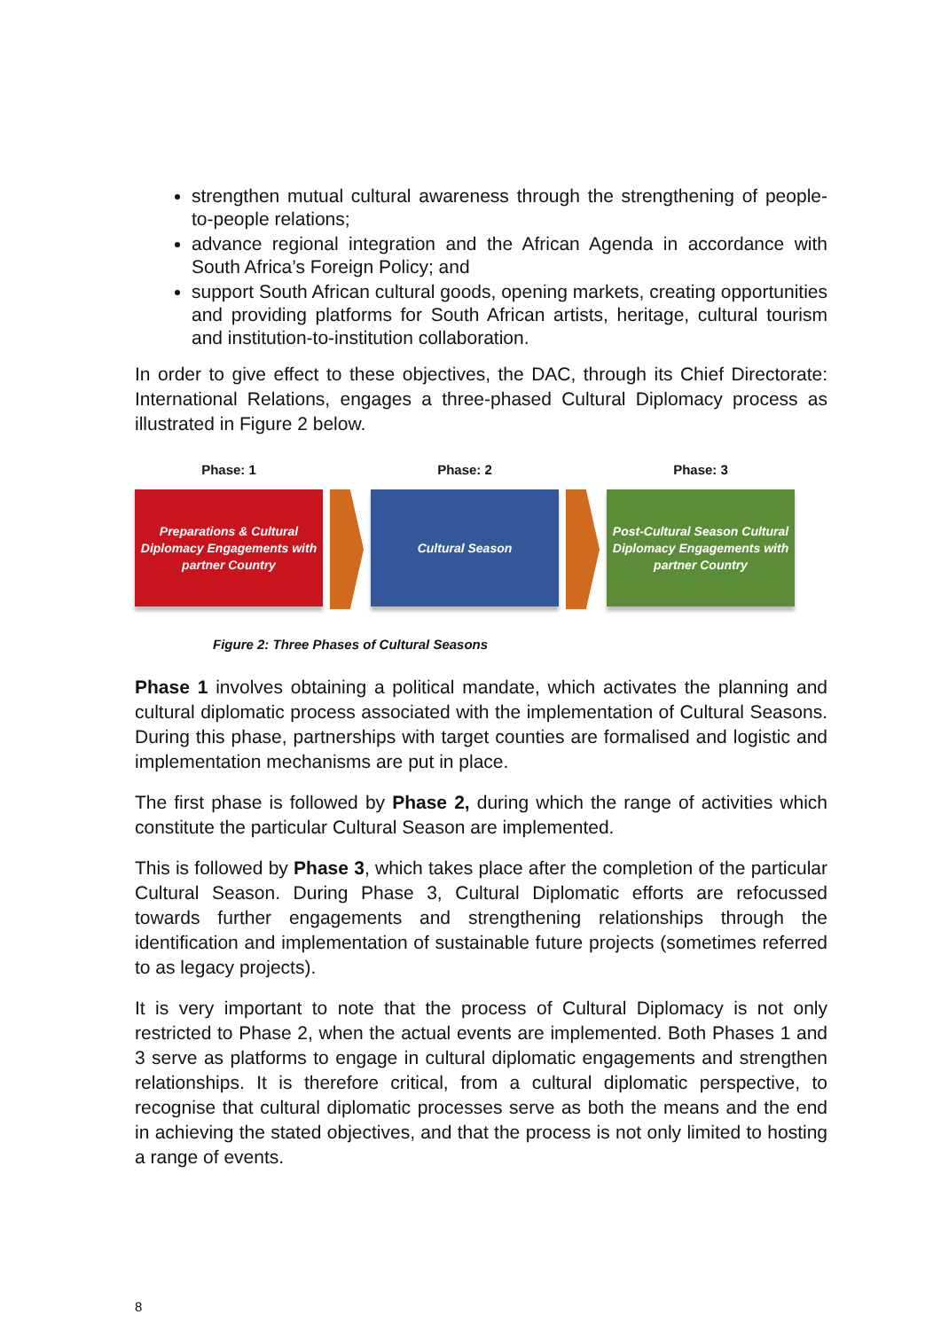strengthen mutual cultural awareness through the strengthening of people-to-people relations;
advance regional integration and the African Agenda in accordance with South Africa’s Foreign Policy; and
support South African cultural goods, opening markets, creating opportunities and providing platforms for South African artists, heritage, cultural tourism and institution-to-institution collaboration.
In order to give effect to these objectives, the DAC, through its Chief Directorate: International Relations, engages a three-phased Cultural Diplomacy process as illustrated in Figure 2 below.
Phase: 1
Preparations & Cultural
Diplomacy Engagements with
partner Country
Phase: 2
Cultural Season
Phase: 3
Post-Cultural Season Cultural
Diplomacy Engagements with
partner Country
Figure 2: Three Phases of Cultural Seasons
Phase 1 involves obtaining a political mandate, which activates the planning and cultural diplomatic process associated with the implementation of Cultural Seasons. During this phase, partnerships with target counties are formalised and logistic and implementation mechanisms are put in place.
The first phase is followed by Phase 2, during which the range of activities which constitute the particular Cultural Season are implemented.
This is followed by Phase 3, which takes place after the completion of the particular Cultural Season. During Phase 3, Cultural Diplomatic efforts are refocussed towards further engagements and strengthening relationships through the identification and implementation of sustainable future projects (sometimes referred to as legacy projects).
It is very important to note that the process of Cultural Diplomacy is not only restricted to Phase 2, when the actual events are implemented. Both Phases 1 and 3 serve as platforms to engage in cultural diplomatic engagements and strengthen relationships. It is therefore critical, from a cultural diplomatic perspective, to recognise that cultural diplomatic processes serve as both the means and the end in achieving the stated objectives, and that the process is not only limited to hosting a range of events.
8